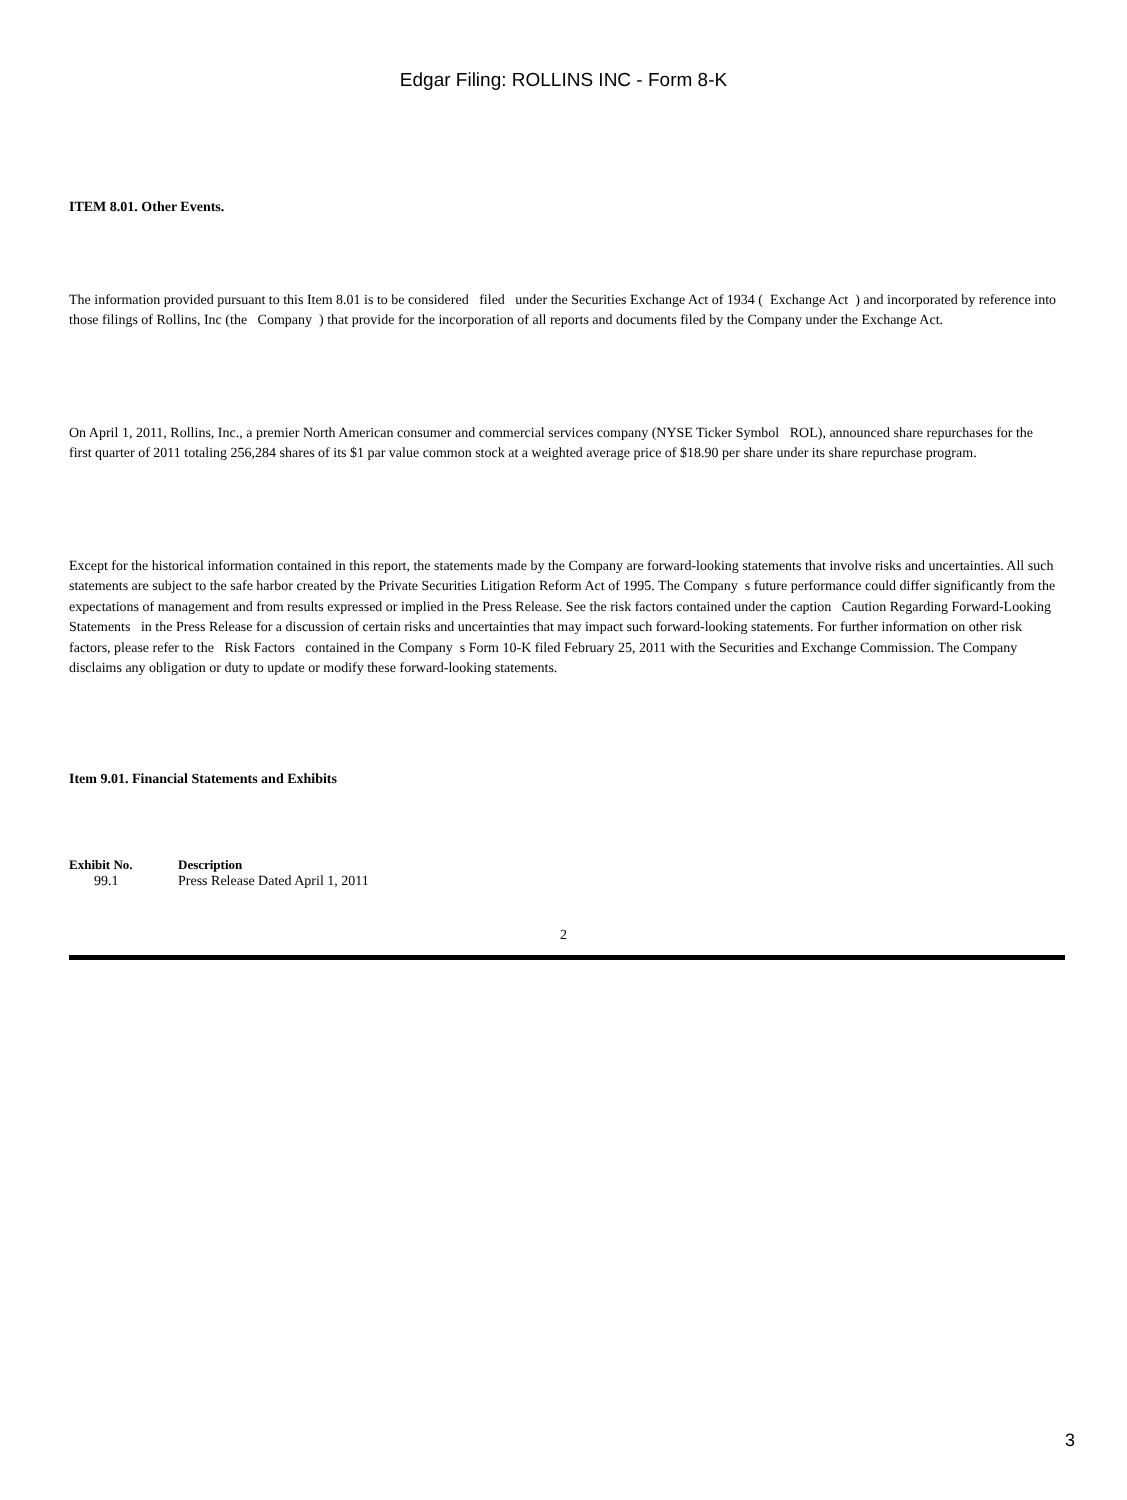Edgar Filing: ROLLINS INC - Form 8-K
ITEM 8.01. Other Events.
The information provided pursuant to this Item 8.01 is to be considered filed under the Securities Exchange Act of 1934 ( Exchange Act ) and incorporated by reference into those filings of Rollins, Inc (the Company ) that provide for the incorporation of all reports and documents filed by the Company under the Exchange Act.
On April 1, 2011, Rollins, Inc., a premier North American consumer and commercial services company (NYSE Ticker Symbol ROL), announced share repurchases for the first quarter of 2011 totaling 256,284 shares of its $1 par value common stock at a weighted average price of $18.90 per share under its share repurchase program.
Except for the historical information contained in this report, the statements made by the Company are forward-looking statements that involve risks and uncertainties. All such statements are subject to the safe harbor created by the Private Securities Litigation Reform Act of 1995. The Company s future performance could differ significantly from the expectations of management and from results expressed or implied in the Press Release. See the risk factors contained under the caption Caution Regarding Forward-Looking Statements in the Press Release for a discussion of certain risks and uncertainties that may impact such forward-looking statements. For further information on other risk factors, please refer to the Risk Factors contained in the Company s Form 10-K filed February 25, 2011 with the Securities and Exchange Commission. The Company disclaims any obligation or duty to update or modify these forward-looking statements.
Item 9.01. Financial Statements and Exhibits
| Exhibit No. | | Description |
| --- | --- | --- |
| 99.1 | Press Release Dated April 1, 2011 | |
2
3